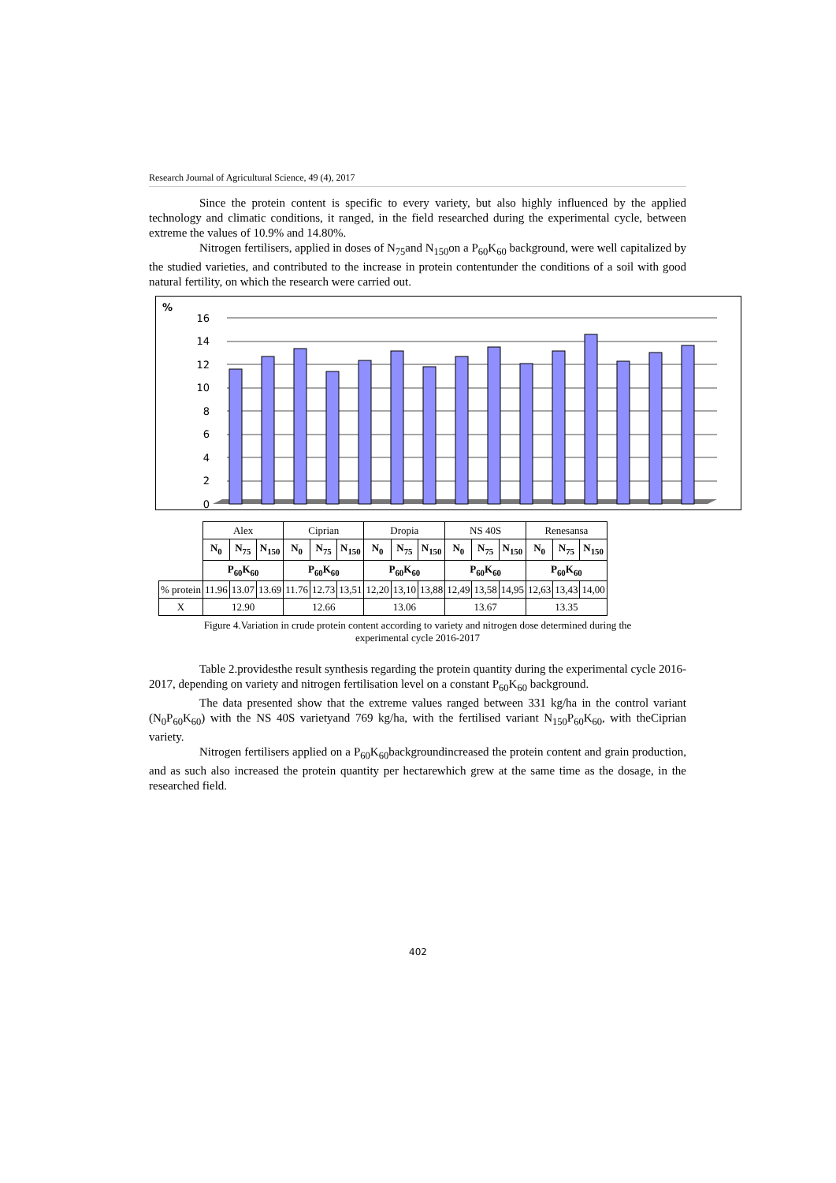Research Journal of Agricultural Science, 49 (4), 2017
Since the protein content is specific to every variety, but also highly influenced by the applied technology and climatic conditions, it ranged, in the field researched during the experimental cycle, between extreme the values of 10.9% and 14.80%.
Nitrogen fertilisers, applied in doses of N<sub>75</sub>and N<sub>150</sub>on a P<sub>60</sub>K<sub>60</sub> background, were well capitalized by the studied varieties, and contributed to the increase in protein contentunder the conditions of a soil with good natural fertility, on which the research were carried out.
%
0
2
4
6
8
10
12
14
16
| | Alex | | | Ciprian | | | Dropia | | | NS 40S | | | Renesansa | | |
| | N<sub>0</sub> | N<sub>75</sub> | N<sub>150</sub> | N<sub>0</sub> | N<sub>75</sub> | N<sub>150</sub> | N<sub>0</sub> | N<sub>75</sub> | N<sub>150</sub> | N<sub>0</sub> | N<sub>75</sub> | N<sub>150</sub> | N<sub>0</sub> | N<sub>75</sub> | N<sub>150</sub> |
| | P<sub>60</sub>K<sub>60</sub> | | | P<sub>60</sub>K<sub>60</sub> | | | P<sub>60</sub>K<sub>60</sub> | | | P<sub>60</sub>K<sub>60</sub> | | | P<sub>60</sub>K<sub>60</sub> | | |
| % protein | 11.96 | 13.07 | 13.69 | 11.76 | 12.73 | 13,51 | 12,20 | 13,10 | 13,88 | 12,49 | 13,58 | 14,95 | 12,63 | 13,43 | 14,00 |
| X | 12.90 | | | 12.66 | | | 13.06 | | | 13.67 | | | 13.35 | | |
Figure 4.Variation in crude protein content according to variety and nitrogen dose determined during the
experimental cycle 2016-2017
Table 2.providesthe result synthesis regarding the protein quantity during the experimental cycle 2016-2017, depending on variety and nitrogen fertilisation level on a constant P<sub>60</sub>K<sub>60</sub> background.
The data presented show that the extreme values ranged between 331 kg/ha in the control variant (N<sub>0</sub>P<sub>60</sub>K<sub>60</sub>) with the NS 40S varietyand 769 kg/ha, with the fertilised variant N<sub>150</sub>P<sub>60</sub>K<sub>60</sub>, with theCiprian variety.
Nitrogen fertilisers applied on a P<sub>60</sub>K<sub>60</sub>backgroundincreased the protein content and grain production, and as such also increased the protein quantity per hectarewhich grew at the same time as the dosage, in the researched field.
402